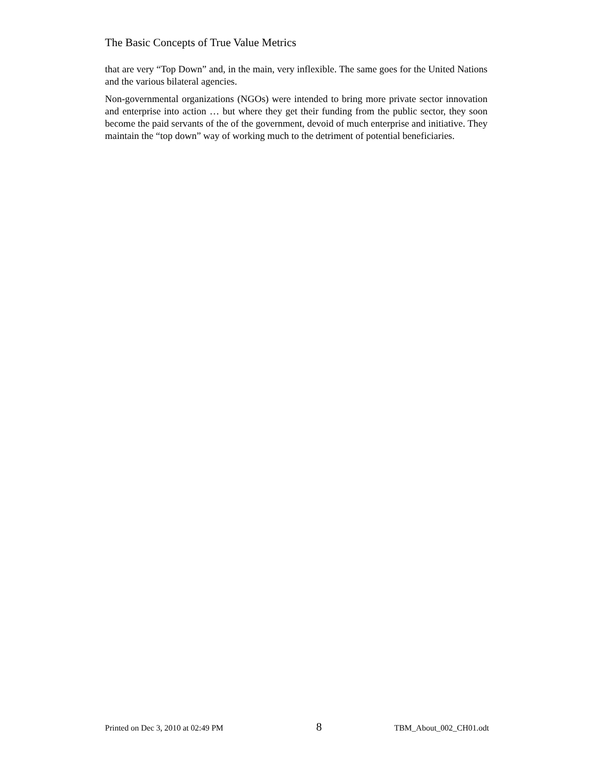The Basic Concepts of True Value Metrics
that are very “Top Down” and, in the main, very inflexible. The same goes for the United Nations and the various bilateral agencies.
Non-governmental organizations (NGOs) were intended to bring more private sector innovation and enterprise into action … but where they get their funding from the public sector, they soon become the paid servants of the of the government, devoid of much enterprise and initiative. They maintain the “top down” way of working much to the detriment of potential beneficiaries.
Printed on Dec 3, 2010 at 02:49 PM 8 TBM_About_002_CH01.odt